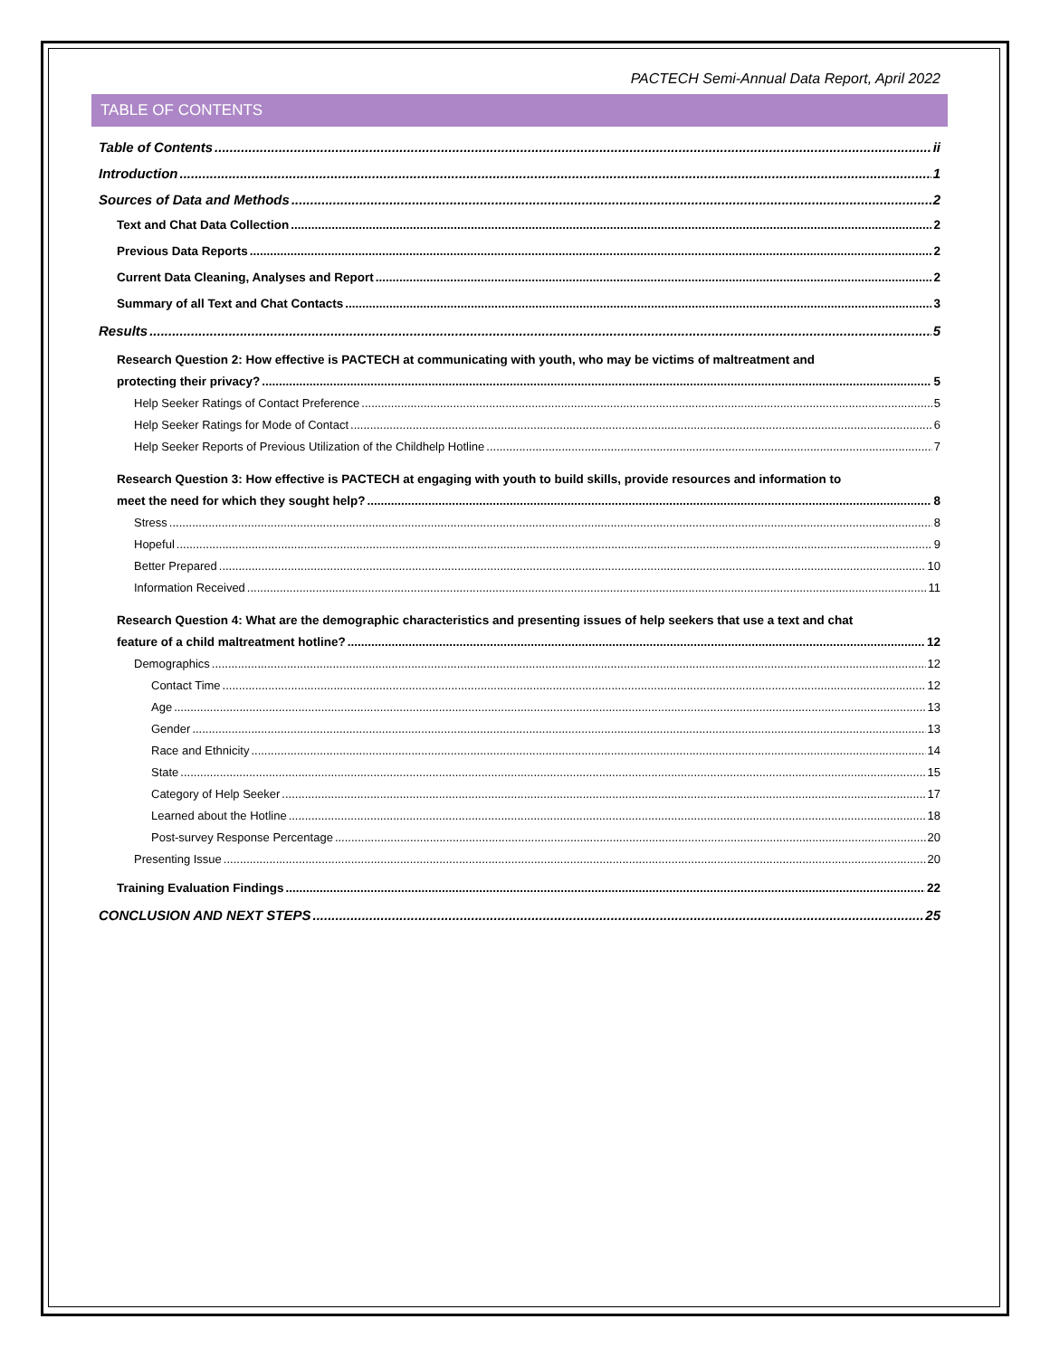PACTECH Semi-Annual Data Report, April 2022
TABLE OF CONTENTS
Table of Contents ii
Introduction 1
Sources of Data and Methods 2
Text and Chat Data Collection 2
Previous Data Reports 2
Current Data Cleaning, Analyses and Report 2
Summary of all Text and Chat Contacts 3
Results 5
Research Question 2: How effective is PACTECH at communicating with youth, who may be victims of maltreatment and
protecting their privacy? 5
Help Seeker Ratings of Contact Preference 5
Help Seeker Ratings for Mode of Contact 6
Help Seeker Reports of Previous Utilization of the Childhelp Hotline 7
Research Question 3: How effective is PACTECH at engaging with youth to build skills, provide resources and information to
meet the need for which they sought help? 8
Stress 8
Hopeful 9
Better Prepared 10
Information Received 11
Research Question 4: What are the demographic characteristics and presenting issues of help seekers that use a text and chat
feature of a child maltreatment hotline? 12
Demographics 12
Contact Time 12
Age 13
Gender 13
Race and Ethnicity 14
State 15
Category of Help Seeker 17
Learned about the Hotline 18
Post-survey Response Percentage 20
Presenting Issue 20
Training Evaluation Findings 22
CONCLUSION AND NEXT STEPS 25